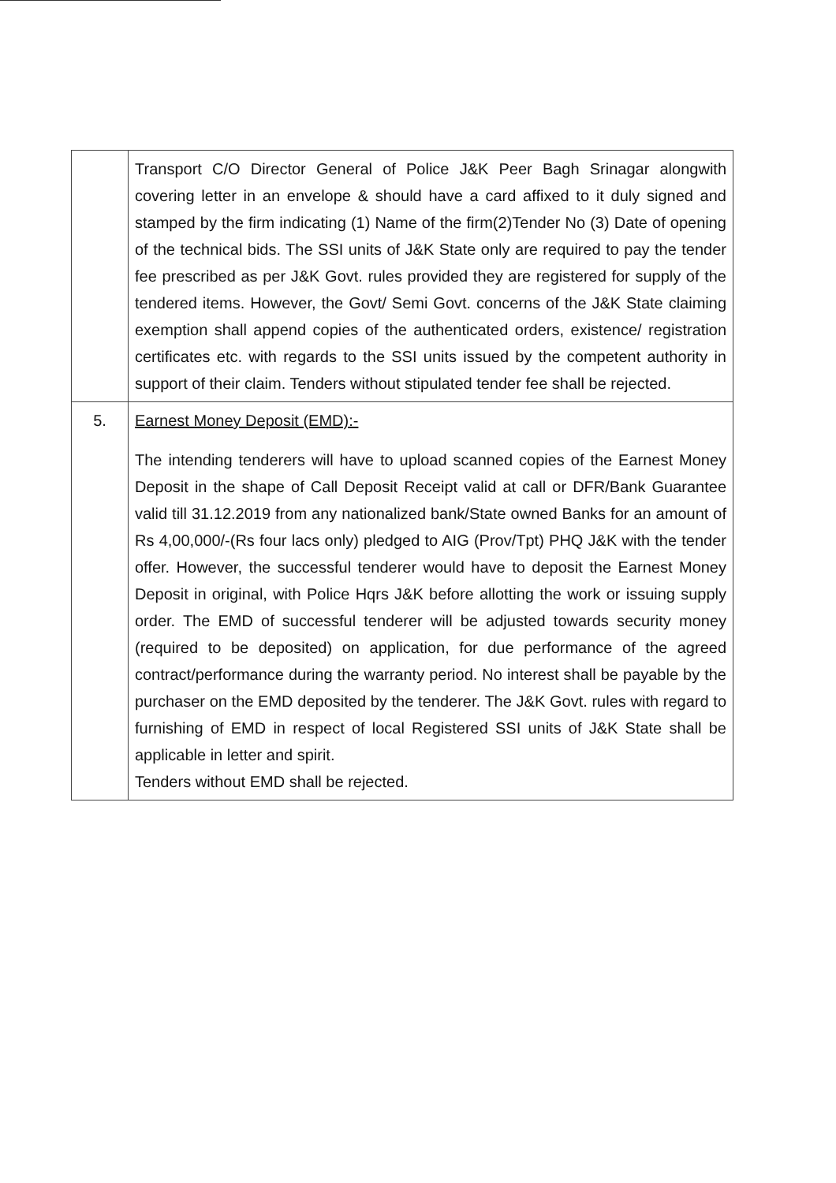| | Transport C/O Director General of Police J&K Peer Bagh Srinagar alongwith covering letter in an envelope & should have a card affixed to it duly signed and stamped by the firm indicating (1) Name of the firm(2)Tender No (3) Date of opening of the technical bids. The SSI units of J&K State only are required to pay the tender fee prescribed as per J&K Govt. rules provided they are registered for supply of the tendered items. However, the Govt/ Semi Govt. concerns of the J&K State claiming exemption shall append copies of the authenticated orders, existence/ registration certificates etc. with regards to the SSI units issued by the competent authority in support of their claim. Tenders without stipulated tender fee shall be rejected. |
| 5. | Earnest Money Deposit (EMD):- The intending tenderers will have to upload scanned copies of the Earnest Money Deposit in the shape of Call Deposit Receipt valid at call or DFR/Bank Guarantee valid till 31.12.2019 from any nationalized bank/State owned Banks for an amount of Rs 4,00,000/-(Rs four lacs only) pledged to AIG (Prov/Tpt) PHQ J&K with the tender offer. However, the successful tenderer would have to deposit the Earnest Money Deposit in original, with Police Hqrs J&K before allotting the work or issuing supply order. The EMD of successful tenderer will be adjusted towards security money (required to be deposited) on application, for due performance of the agreed contract/performance during the warranty period. No interest shall be payable by the purchaser on the EMD deposited by the tenderer. The J&K Govt. rules with regard to furnishing of EMD in respect of local Registered SSI units of J&K State shall be applicable in letter and spirit. Tenders without EMD shall be rejected. |